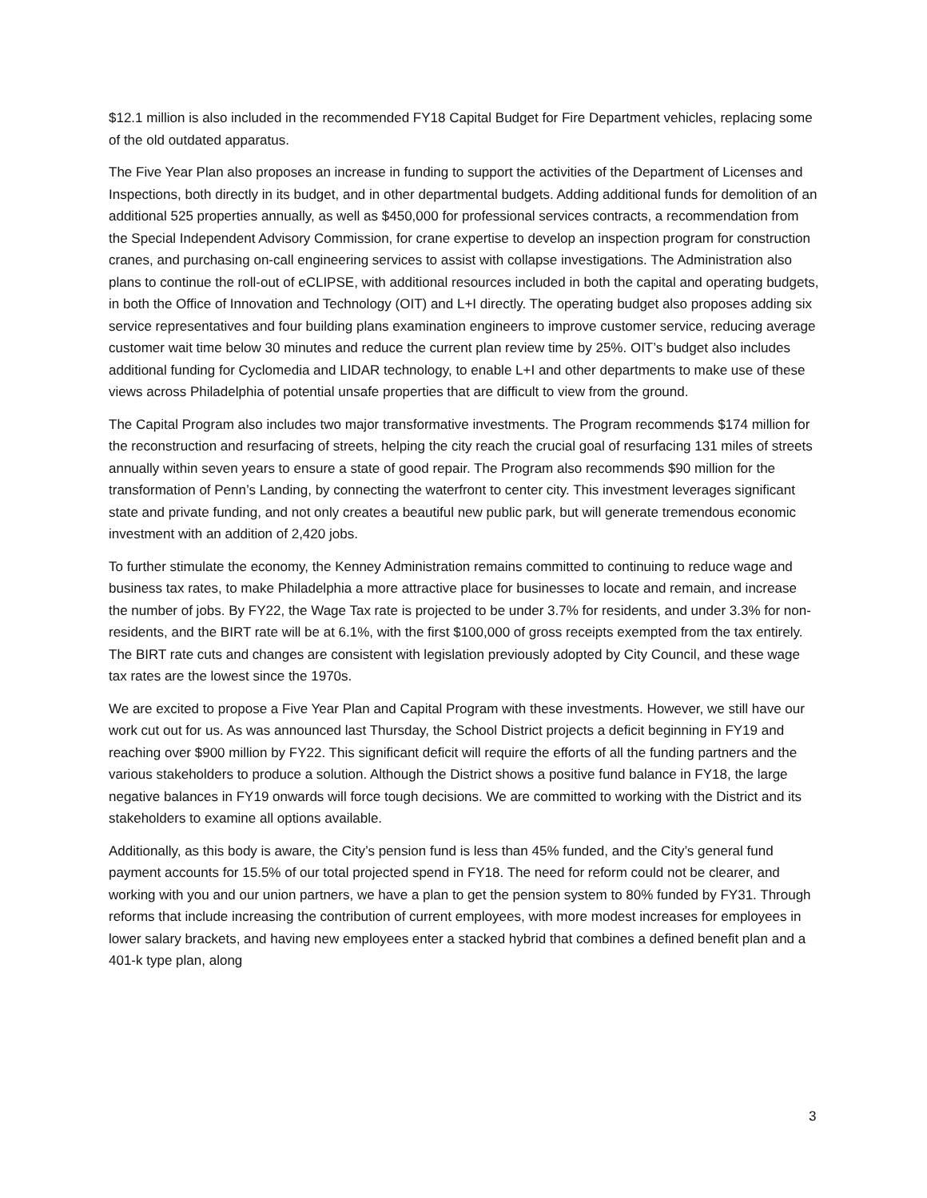$12.1 million is also included in the recommended FY18 Capital Budget for Fire Department vehicles, replacing some of the old outdated apparatus.
The Five Year Plan also proposes an increase in funding to support the activities of the Department of Licenses and Inspections, both directly in its budget, and in other departmental budgets. Adding additional funds for demolition of an additional 525 properties annually, as well as $450,000 for professional services contracts, a recommendation from the Special Independent Advisory Commission, for crane expertise to develop an inspection program for construction cranes, and purchasing on-call engineering services to assist with collapse investigations. The Administration also plans to continue the roll-out of eCLIPSE, with additional resources included in both the capital and operating budgets, in both the Office of Innovation and Technology (OIT) and L+I directly. The operating budget also proposes adding six service representatives and four building plans examination engineers to improve customer service, reducing average customer wait time below 30 minutes and reduce the current plan review time by 25%. OIT’s budget also includes additional funding for Cyclomedia and LIDAR technology, to enable L+I and other departments to make use of these views across Philadelphia of potential unsafe properties that are difficult to view from the ground.
The Capital Program also includes two major transformative investments. The Program recommends $174 million for the reconstruction and resurfacing of streets, helping the city reach the crucial goal of resurfacing 131 miles of streets annually within seven years to ensure a state of good repair. The Program also recommends $90 million for the transformation of Penn’s Landing, by connecting the waterfront to center city. This investment leverages significant state and private funding, and not only creates a beautiful new public park, but will generate tremendous economic investment with an addition of 2,420 jobs.
To further stimulate the economy, the Kenney Administration remains committed to continuing to reduce wage and business tax rates, to make Philadelphia a more attractive place for businesses to locate and remain, and increase the number of jobs. By FY22, the Wage Tax rate is projected to be under 3.7% for residents, and under 3.3% for non-residents, and the BIRT rate will be at 6.1%, with the first $100,000 of gross receipts exempted from the tax entirely. The BIRT rate cuts and changes are consistent with legislation previously adopted by City Council, and these wage tax rates are the lowest since the 1970s.
We are excited to propose a Five Year Plan and Capital Program with these investments. However, we still have our work cut out for us. As was announced last Thursday, the School District projects a deficit beginning in FY19 and reaching over $900 million by FY22. This significant deficit will require the efforts of all the funding partners and the various stakeholders to produce a solution. Although the District shows a positive fund balance in FY18, the large negative balances in FY19 onwards will force tough decisions. We are committed to working with the District and its stakeholders to examine all options available.
Additionally, as this body is aware, the City’s pension fund is less than 45% funded, and the City’s general fund payment accounts for 15.5% of our total projected spend in FY18. The need for reform could not be clearer, and working with you and our union partners, we have a plan to get the pension system to 80% funded by FY31. Through reforms that include increasing the contribution of current employees, with more modest increases for employees in lower salary brackets, and having new employees enter a stacked hybrid that combines a defined benefit plan and a 401-k type plan, along
3